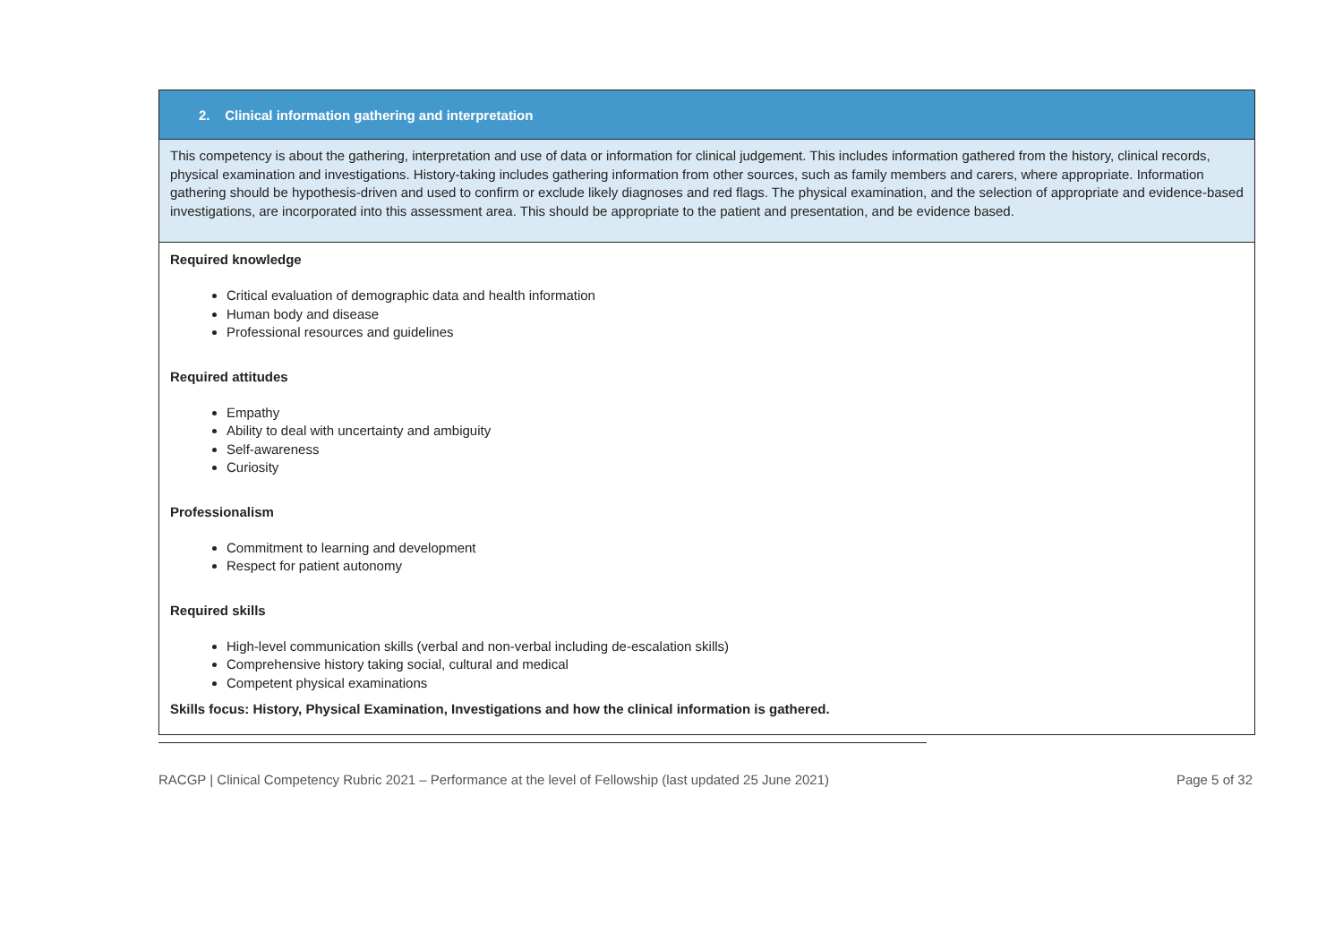| 2. Clinical information gathering and interpretation |
| This competency is about the gathering, interpretation and use of data or information for clinical judgement. This includes information gathered from the history, clinical records, physical examination and investigations. History-taking includes gathering information from other sources, such as family members and carers, where appropriate. Information gathering should be hypothesis-driven and used to confirm or exclude likely diagnoses and red flags. The physical examination, and the selection of appropriate and evidence-based investigations, are incorporated into this assessment area. This should be appropriate to the patient and presentation, and be evidence based. |
| Required knowledge Critical evaluation of demographic data and health information Human body and disease Professional resources and guidelines Required attitudes Empathy Ability to deal with uncertainty and ambiguity Self-awareness Curiosity Professionalism Commitment to learning and development Respect for patient autonomy Required skills High-level communication skills (verbal and non-verbal including de-escalation skills) Comprehensive history taking social, cultural and medical Competent physical examinations Skills focus: History, Physical Examination, Investigations and how the clinical information is gathered. |
RACGP | Clinical Competency Rubric 2021 – Performance at the level of Fellowship (last updated 25 June 2021) Page 5 of 32